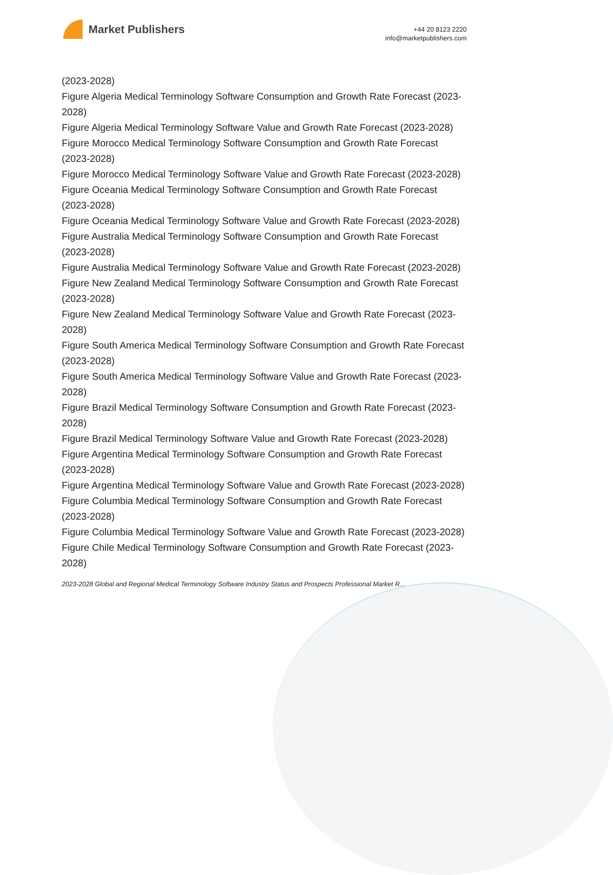Market Publishers
+44 20 8123 2220
info@marketpublishers.com
(2023-2028)
Figure Algeria Medical Terminology Software Consumption and Growth Rate Forecast (2023-2028)
Figure Algeria Medical Terminology Software Value and Growth Rate Forecast (2023-2028)
Figure Morocco Medical Terminology Software Consumption and Growth Rate Forecast (2023-2028)
Figure Morocco Medical Terminology Software Value and Growth Rate Forecast (2023-2028)
Figure Oceania Medical Terminology Software Consumption and Growth Rate Forecast (2023-2028)
Figure Oceania Medical Terminology Software Value and Growth Rate Forecast (2023-2028)
Figure Australia Medical Terminology Software Consumption and Growth Rate Forecast (2023-2028)
Figure Australia Medical Terminology Software Value and Growth Rate Forecast (2023-2028)
Figure New Zealand Medical Terminology Software Consumption and Growth Rate Forecast (2023-2028)
Figure New Zealand Medical Terminology Software Value and Growth Rate Forecast (2023-2028)
Figure South America Medical Terminology Software Consumption and Growth Rate Forecast (2023-2028)
Figure South America Medical Terminology Software Value and Growth Rate Forecast (2023-2028)
Figure Brazil Medical Terminology Software Consumption and Growth Rate Forecast (2023-2028)
Figure Brazil Medical Terminology Software Value and Growth Rate Forecast (2023-2028)
Figure Argentina Medical Terminology Software Consumption and Growth Rate Forecast (2023-2028)
Figure Argentina Medical Terminology Software Value and Growth Rate Forecast (2023-2028)
Figure Columbia Medical Terminology Software Consumption and Growth Rate Forecast (2023-2028)
Figure Columbia Medical Terminology Software Value and Growth Rate Forecast (2023-2028)
Figure Chile Medical Terminology Software Consumption and Growth Rate Forecast (2023-2028)
2023-2028 Global and Regional Medical Terminology Software Industry Status and Prospects Professional Market R...